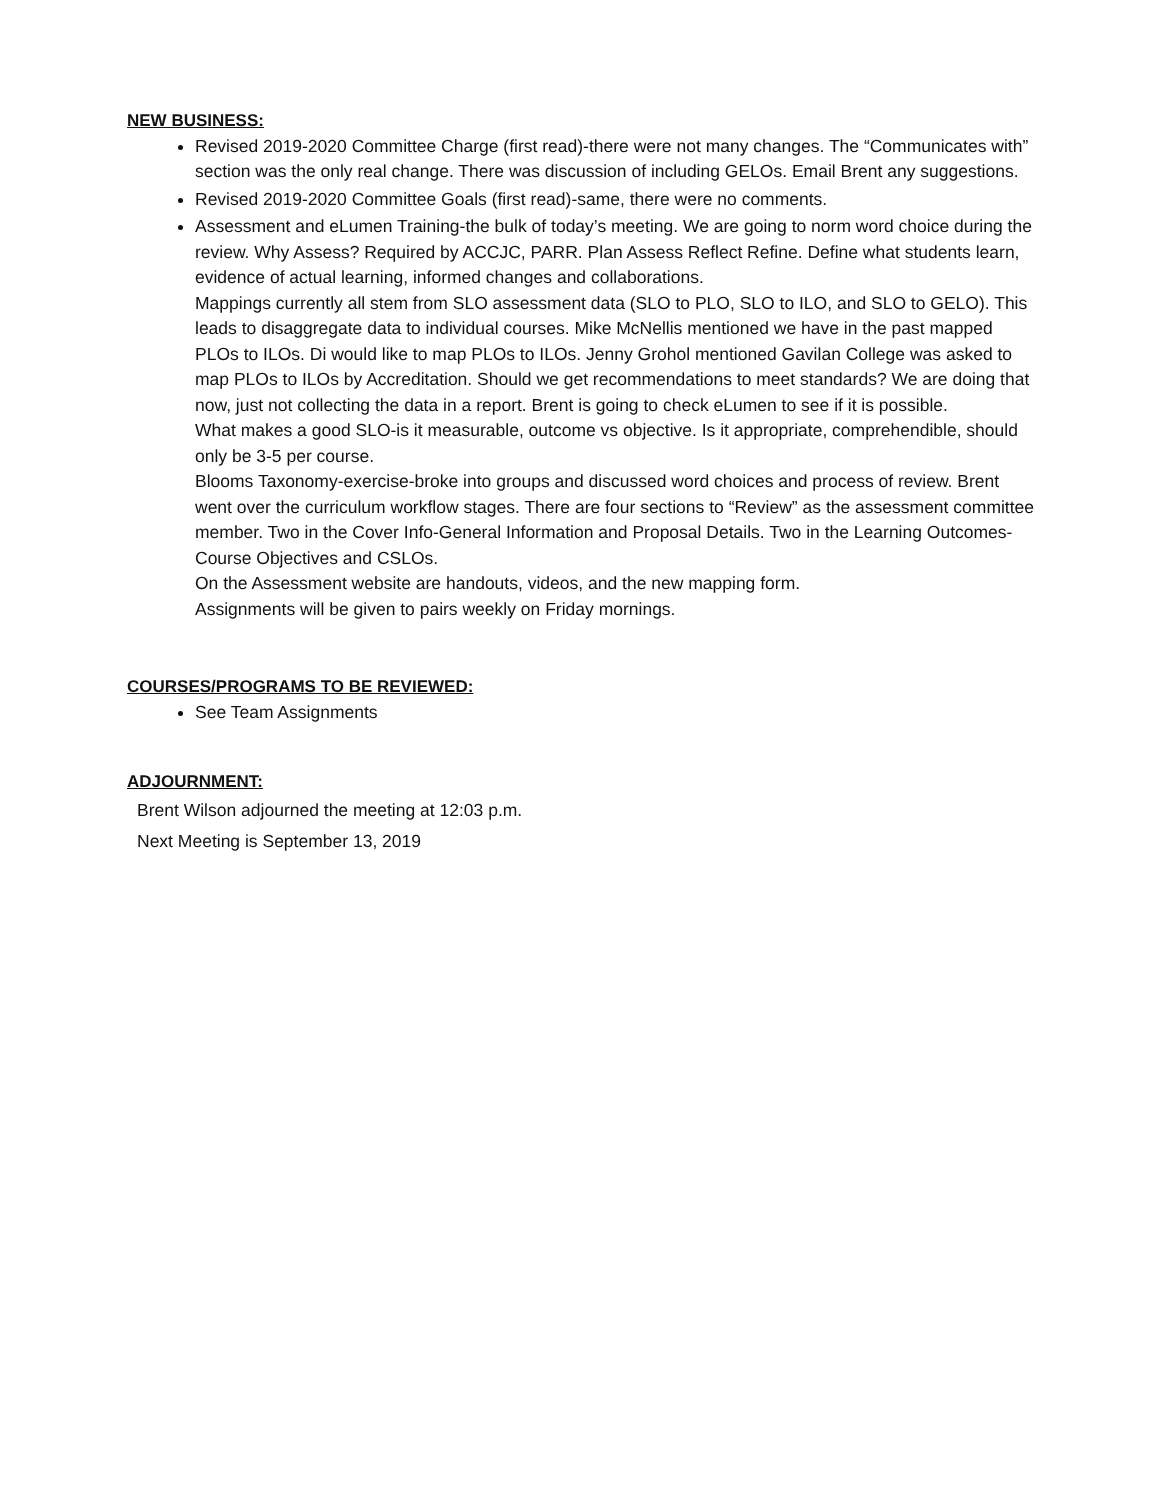NEW BUSINESS:
Revised 2019-2020 Committee Charge (first read)-there were not many changes. The “Communicates with” section was the only real change. There was discussion of including GELOs. Email Brent any suggestions.
Revised 2019-2020 Committee Goals (first read)-same, there were no comments.
Assessment and eLumen Training-the bulk of today’s meeting. We are going to norm word choice during the review. Why Assess? Required by ACCJC, PARR. Plan Assess Reflect Refine. Define what students learn, evidence of actual learning, informed changes and collaborations.
Mappings currently all stem from SLO assessment data (SLO to PLO, SLO to ILO, and SLO to GELO). This leads to disaggregate data to individual courses. Mike McNellis mentioned we have in the past mapped PLOs to ILOs. Di would like to map PLOs to ILOs. Jenny Grohol mentioned Gavilan College was asked to map PLOs to ILOs by Accreditation. Should we get recommendations to meet standards? We are doing that now, just not collecting the data in a report. Brent is going to check eLumen to see if it is possible.
What makes a good SLO-is it measurable, outcome vs objective. Is it appropriate, comprehendible, should only be 3-5 per course.
Blooms Taxonomy-exercise-broke into groups and discussed word choices and process of review. Brent went over the curriculum workflow stages. There are four sections to “Review” as the assessment committee member. Two in the Cover Info-General Information and Proposal Details. Two in the Learning Outcomes-Course Objectives and CSLOs.
On the Assessment website are handouts, videos, and the new mapping form.
Assignments will be given to pairs weekly on Friday mornings.
COURSES/PROGRAMS TO BE REVIEWED:
See Team Assignments
ADJOURNMENT:
Brent Wilson adjourned the meeting at 12:03 p.m.
Next Meeting is September 13, 2019